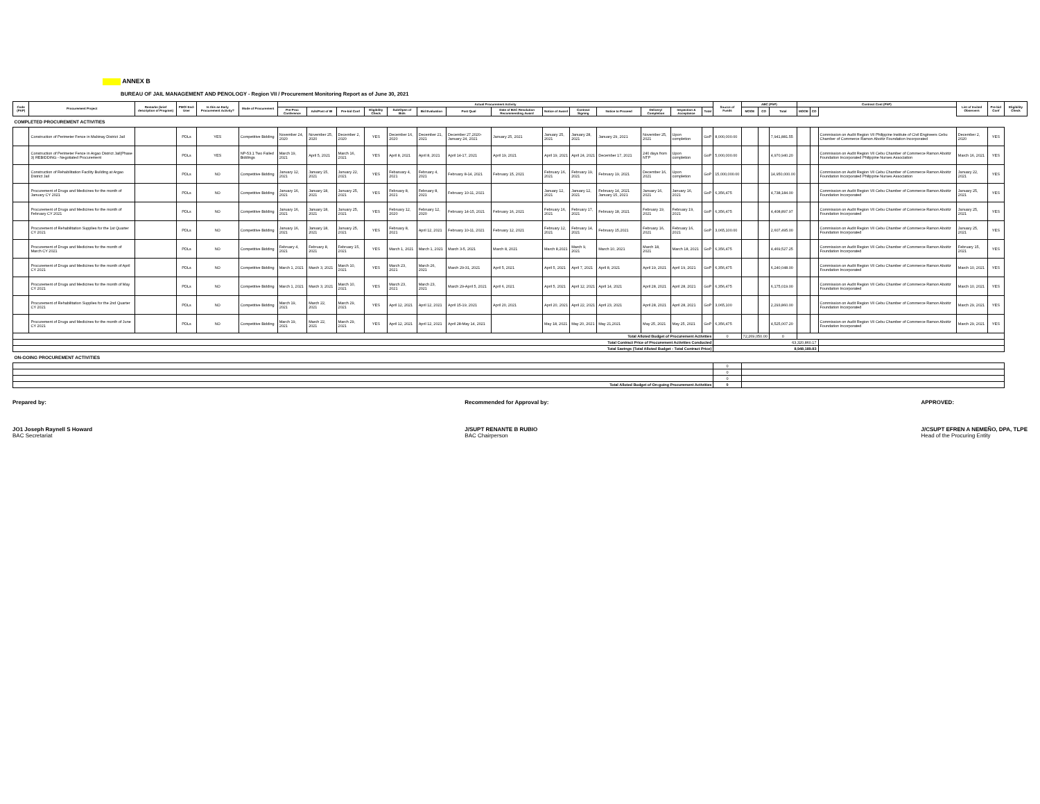ANNEX B
BUREAU OF JAIL MANAGEMENT AND PENOLOGY - Region VII / Procurement Monitoring Report as of June 30, 2021
| Code (PAP) | Procurement Project | Remarks (brief description of Program) | PMO/ End-User | Is this an Early Procurement Activity? | Mode of Procurement | Actual Procurement Activity | | | | | | | | | | | | | | Source of Funds | ABC (PhP) | | | Contract Cost (PhP) | | | List of Invited Observers | Pre-bid Conf | Eligibility Check |
| --- | --- | --- | --- | --- | --- | --- | --- | --- | --- | --- | --- | --- | --- | --- | --- | --- | --- | --- | --- | --- | --- | --- | --- | --- | --- | --- | --- | --- | --- |
| | | | | | | Pre-Proc Conference | Ads/Post of IB | Pre-bid Conf | Eligibility Check | Sub/Open of Bids | Bid Evaluation | Post Qual | Date of BAC Resolution Recommending Award | Notice of Award | Contract Signing | Notice to Proceed | Delivery/ Completion | Inspection & Acceptance | Total | | MOOE | CO | Total | MOOE | CO | | | | |
| COMPLETED PROCUREMENT ACTIVITIES | | | | | | | | | | | | | | | | | | | | | | | | | | | | | |
| | Construction of Perimeter Fence in Mabinay District Jail | | PDLs | YES | Competitive Bidding | November 24, 2020 | November 25, 2020 | December 2, 2020 | YES | December 16, 2020 | December 21, 2021 | December 27,2020-January 24, 2021 | January 25, 2021 | January 25, 2021 | January 28, 2021 | January 29, 2021 | November 25, 2021 | Upon completion | GoP | 8,000,000.00 | | | 7,941,881.55 | | | Commission on Audit Region VII Philippine Institute of Civil Engineers Cebu Chamber of Commerce Ramon Aboitiz Foundation Incorporated | December 2, 2020 | YES | |
| | Construction of Perimeter Fence in Argao District Jail(Phase 3) REBIDDING - Negotiated Procurement | | PDLs | YES | NP-53.1 Two Failed Biddings | March 19, 2021 | April 5, 2021 | March 16, 2021 | YES | April 8, 2021 | April 8, 2021 | April 14-17, 2021 | April 19, 2021 | April 19, 2021 | April 24, 2021 | December 17, 2021 | 240 days from NTP | Upon completion | GoP | 5,000,000.00 | | | 4,970,940.20 | | | Commission on Audit Region VII Cebu Chamber of Commerce Ramon Aboitiz Foundation Incorporated Philippine Nurses Association | March 16, 2021 | YES | |
| | Construction of Rehabilitation Facility Building at Argao District Jail | | PDLs | NO | Competitive Bidding | January 12, 2021 | January 15, 2021 | January 22, 2021 | YES | Febaruary 4, 2021 | February 4, 2021 | February 8-14, 2021 | February 15, 2021 | February 16, 2021 | February 19, 2021 | February 19, 2021 | December 16, 2021 | Upon completion | GoP | 15,000,000.00 | | | 14,950,000.00 | | | Commission on Audit Region VII Cebu Chamber of Commerce Ramon Aboitiz Foundation Incorporated Philippine Nurses Association | January 22, 2021 | YES | |
| | Procurement of Drugs and Medicines for the month of January CY 2021 | | PDLs | NO | Competitive Bidding | January 16, 2021 | January 18, 2021 | January 25, 2021 | YES | February 8, 2021 | February 8, 2021 | February 10-11, 2021 | | January 12, 2021 | January 12, 2021 | February 14, 2021 January 15, 2021 | January 16, 2021 | January 16, 2021 | GoP | 6,356,475 | | | 4,738,184.00 | | | Commission on Audit Region VII Cebu Chamber of Commerce Ramon Aboitiz Foundation Incorporated | January 25, 2021 | YES | |
| | Procurement of Drugs and Medicines for the month of February CY 2021 | | PDLs | NO | Competitive Bidding | January 16, 2021 | January 18, 2021 | January 25, 2021 | YES | February 12, 2020 | February 12, 2020 | February 14-15, 2021 | February 16, 2021 | February 16, 2021 | February 17, 2021 | February 18, 2021 | February 19, 2021 | February 19, 2021 | GoP | 6,356,475 | | | 4,408,897.97 | | | Commission on Audit Region VII Cebu Chamber of Commerce Ramon Aboitiz Foundation Incorporated | January 25, 2021 | YES | |
| | Procurement of Rehabilitation Supplies for the 1st Quarter CY 2021 | | PDLs | NO | Competitive Bidding | January 16, 2021 | January 18, 2021 | January 25, 2021 | YES | February 8, 2021 | April 12, 2021 | February 10-11, 2021 | February 12, 2021 | February 12, 2021 | February 14, 2021 | February 15,2021 | February 16, 2021 | February 16, 2021 | GoP | 3,065,100.00 | | | 2,607,495.00 | | | Commission on Audit Region VII Cebu Chamber of Commerce Ramon Aboitiz Foundation Incorporated | January 25, 2021 | YES | |
| | Procurement of Drugs and Medicines for the month of March CY 2021 | | PDLs | NO | Competitive Bidding | February 4, 2021 | February 8, 2021 | February 15, 2021 | YES | March 1, 2021 | March 1, 2021 | March 3-5, 2021 | March 8, 2021 | March 8,2021 | March 9, 2021 | March 10, 2021 | March 18, 2021 | March 18, 2021 | GoP | 6,356,475 | | | 4,469,527.25 | | | Commission on Audit Region VII Cebu Chamber of Commerce Ramon Aboitiz Foundation Incorporated | February 15, 2021 | YES | |
| | Procurement of Drugs and Medicines for the month of April CY 2021 | | PDLs | NO | Competitive Bidding | March 1, 2021 | March 3, 2021 | March 10, 2021 | YES | March 23, 2021 | March 26, 2021 | March 29-31, 2021 | April 5, 2021 | April 5, 2021 | April 7, 2021 | April 8, 2021 | April 19, 2021 | April 19, 2021 | GoP | 6,356,475 | | | 6,240,048.00 | | | Commission on Audit Region VII Cebu Chamber of Commerce Ramon Aboitiz Foundation Incorporated | March 10, 2021 | YES | |
| | Procurement of Drugs and Medicines for the month of May CY 2021 | | PDLs | NO | Competitive Bidding | March 1, 2021 | March 3, 2021 | March 10, 2021 | YES | March 23, 2021 | March 23, 2021 | March 29-April 5, 2021 | April 6, 2021 | April 5, 2021 | April 12, 2021 | April 14, 2021 | April 28, 2021 | April 28, 2021 | GoP | 6,356,475 | | | 6,175,019.00 | | | Commission on Audit Region VII Cebu Chamber of Commerce Ramon Aboitiz Foundation Incorporated | March 10, 2021 | YES | |
| | Procurement of Rehabilitation Supplies for the 2nd Quarter CY 2021 | | PDLs | NO | Competitive Bidding | March 19, 2021 | March 22, 2021 | March 29, 2021 | YES | April 12, 2021 | April 12, 2021 | April 15-19, 2021 | April 20, 2021 | April 20, 2021 | April 22, 2021 | April 23, 2021 | April 28, 2021 | April 28, 2021 | GoP | 3,065,100 | | | 2,293,860.00 | | | Commission on Audit Region VII Cebu Chamber of Commerce Ramon Aboitiz Foundation Incorporated | March 29, 2021 | YES | |
| | Procurement of Drugs and Medicines for the month of June CY 2021 | | PDLs | NO | Competitive Bidding | March 19, 2021 | March 22, 2021 | March 29, 2021 | YES | April 12, 2021 | April 12, 2021 | April 28-May 14, 2021 | | May 18, 2021 | May 20, 2021 | May 21,2021 | May 25, 2021 | May 25, 2021 | GoP | 6,356,475 | | | 4,525,007.20 | | | Commission on Audit Region VII Cebu Chamber of Commerce Ramon Aboitiz Foundation Incorporated | March 29, 2021 | YES | |
| Total Alloted Budget of Procurement Activities | | | | | | | | | | | | | | | | | | | | 0 | 72,269,050.00 | | 0 | | | | | | |
| Total Contract Price of Procurement Activities Conducted | | | | | | | | | | | | | | | | | | | | 63,320,860.17 | | | | | | | | | |
| Total Savings (Total Alloted Budget - Total Contract Price) | | | | | | | | | | | | | | | | | | | | 8,948,189.83 | | | | | | | | | |
| ON-GOING PROCUREMENT ACTIVITIES | | | | | | | | | | | | | | | | | | | | | | | | | | | | | |
| | | | | | | | | | | | | | | | | | | | | 0 | | | | | | | | | |
| | | | | | | | | | | | | | | | | | | | | 0 | | | | | | | | | |
| | | | | | | | | | | | | | | | | | | | | 0 | | | | | | | | | |
| Total Alloted Budget of On-going Procurement Activities | | | | | | | | | | | | | | | | | | | | 0 | | | | | | | | | |
Prepared by:
JO1 Joseph Raynell S Howard
BAC Secretariat
Recommended for Approval by:
J/SUPT RENANTE B RUBIO
BAC Chairperson
APPROVED:
J/CSUPT EFREN A NEMEÑO, DPA, TLPE
Head of the Procuring Entity